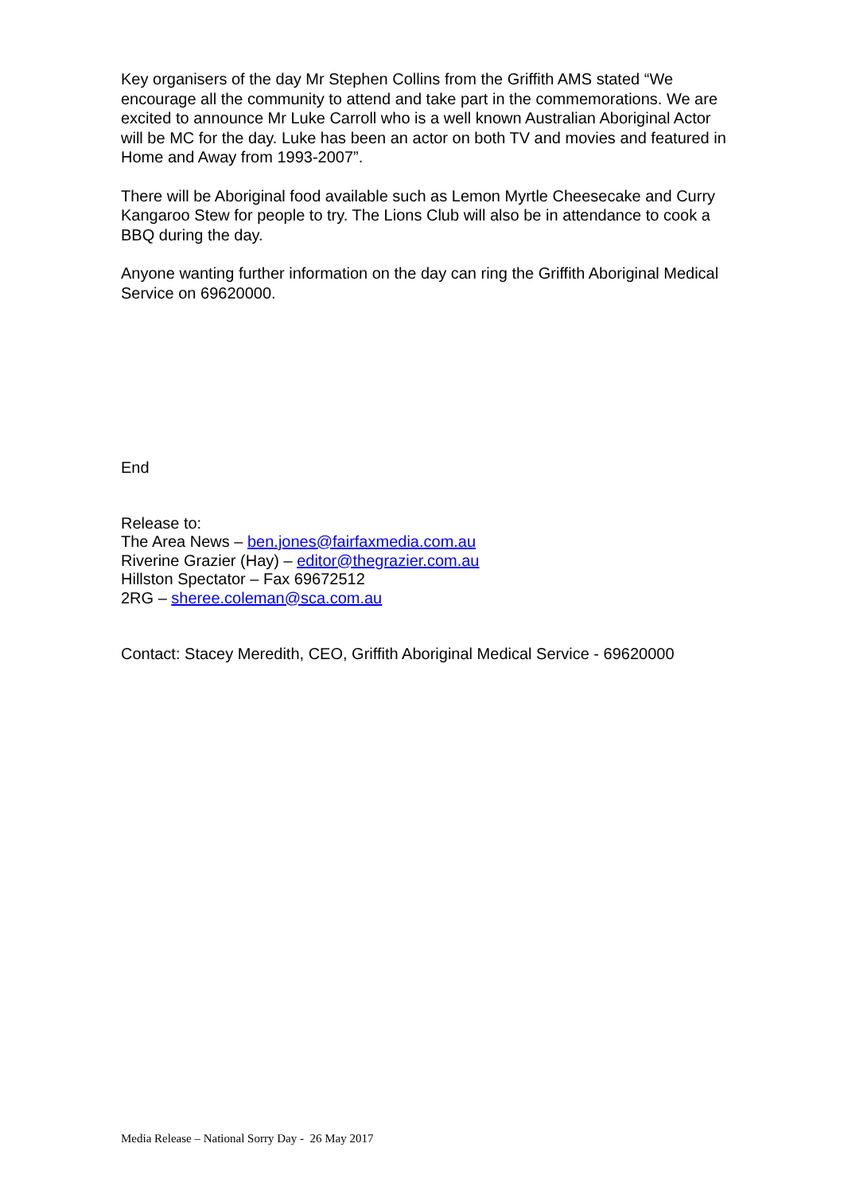Key organisers of the day Mr Stephen Collins from the Griffith AMS stated “We encourage all the community to attend and take part in the commemorations. We are excited to announce Mr Luke Carroll who is a well known Australian Aboriginal Actor will be MC for the day. Luke has been an actor on both TV and movies and featured in Home and Away from 1993-2007”.
There will be Aboriginal food available such as Lemon Myrtle Cheesecake and Curry Kangaroo Stew for people to try. The Lions Club will also be in attendance to cook a BBQ during the day.
Anyone wanting further information on the day can ring the Griffith Aboriginal Medical Service on 69620000.
End
Release to:
The Area News – ben.jones@fairfaxmedia.com.au
Riverine Grazier (Hay) – editor@thegrazier.com.au
Hillston Spectator – Fax 69672512
2RG – sheree.coleman@sca.com.au
Contact: Stacey Meredith, CEO, Griffith Aboriginal Medical Service - 69620000
Media Release – National Sorry Day - 26 May 2017